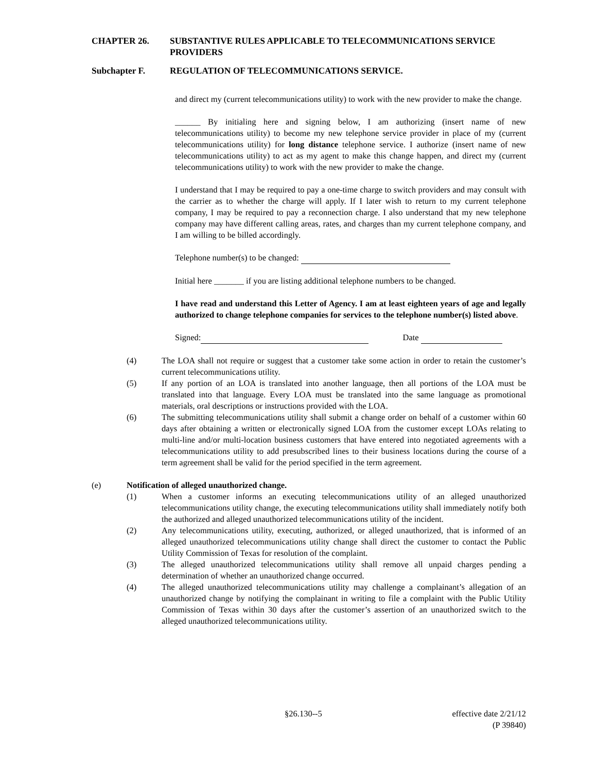CHAPTER 26. SUBSTANTIVE RULES APPLICABLE TO TELECOMMUNICATIONS SERVICE PROVIDERS
Subchapter F. REGULATION OF TELECOMMUNICATIONS SERVICE.
and direct my (current telecommunications utility) to work with the new provider to make the change.
______ By initialing here and signing below, I am authorizing (insert name of new telecommunications utility) to become my new telephone service provider in place of my (current telecommunications utility) for long distance telephone service. I authorize (insert name of new telecommunications utility) to act as my agent to make this change happen, and direct my (current telecommunications utility) to work with the new provider to make the change.
I understand that I may be required to pay a one-time charge to switch providers and may consult with the carrier as to whether the charge will apply. If I later wish to return to my current telephone company, I may be required to pay a reconnection charge. I also understand that my new telephone company may have different calling areas, rates, and charges than my current telephone company, and I am willing to be billed accordingly.
Telephone number(s) to be changed:
Initial here _______ if you are listing additional telephone numbers to be changed.
I have read and understand this Letter of Agency. I am at least eighteen years of age and legally authorized to change telephone companies for services to the telephone number(s) listed above.
Signed: Date
(4) The LOA shall not require or suggest that a customer take some action in order to retain the customer’s current telecommunications utility.
(5) If any portion of an LOA is translated into another language, then all portions of the LOA must be translated into that language. Every LOA must be translated into the same language as promotional materials, oral descriptions or instructions provided with the LOA.
(6) The submitting telecommunications utility shall submit a change order on behalf of a customer within 60 days after obtaining a written or electronically signed LOA from the customer except LOAs relating to multi-line and/or multi-location business customers that have entered into negotiated agreements with a telecommunications utility to add presubscribed lines to their business locations during the course of a term agreement shall be valid for the period specified in the term agreement.
(e) Notification of alleged unauthorized change.
(1) When a customer informs an executing telecommunications utility of an alleged unauthorized telecommunications utility change, the executing telecommunications utility shall immediately notify both the authorized and alleged unauthorized telecommunications utility of the incident.
(2) Any telecommunications utility, executing, authorized, or alleged unauthorized, that is informed of an alleged unauthorized telecommunications utility change shall direct the customer to contact the Public Utility Commission of Texas for resolution of the complaint.
(3) The alleged unauthorized telecommunications utility shall remove all unpaid charges pending a determination of whether an unauthorized change occurred.
(4) The alleged unauthorized telecommunications utility may challenge a complainant’s allegation of an unauthorized change by notifying the complainant in writing to file a complaint with the Public Utility Commission of Texas within 30 days after the customer’s assertion of an unauthorized switch to the alleged unauthorized telecommunications utility.
§26.130--5 effective date 2/21/12
(P 39840)